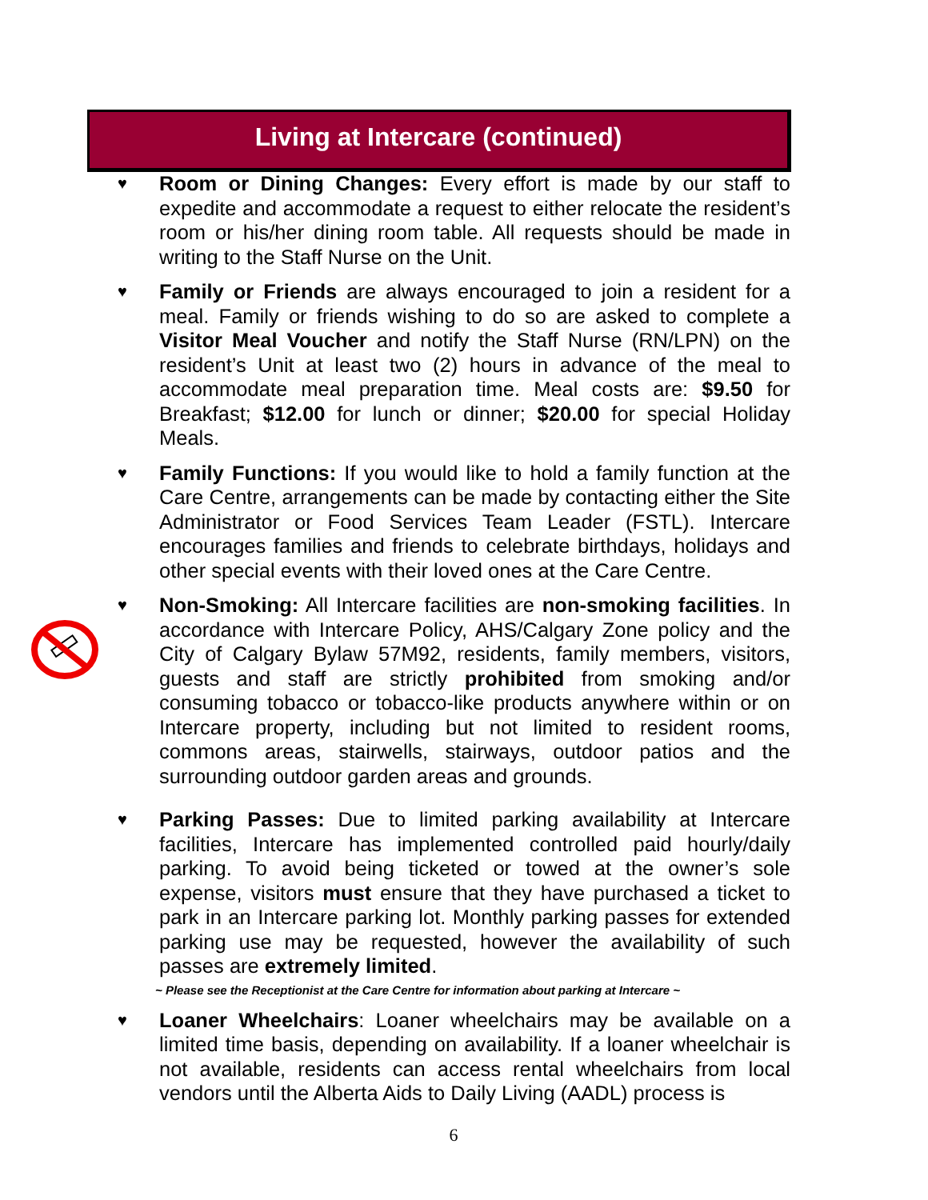Living at Intercare (continued)
♥
Room or Dining Changes: Every effort is made by our staff to expedite and accommodate a request to either relocate the resident’s room or his/her dining room table. All requests should be made in writing to the Staff Nurse on the Unit.
♥
Family or Friends are always encouraged to join a resident for a meal. Family or friends wishing to do so are asked to complete a Visitor Meal Voucher and notify the Staff Nurse (RN/LPN) on the resident’s Unit at least two (2) hours in advance of the meal to accommodate meal preparation time. Meal costs are: $9.50 for Breakfast; $12.00 for lunch or dinner; $20.00 for special Holiday Meals.
♥
Family Functions: If you would like to hold a family function at the Care Centre, arrangements can be made by contacting either the Site Administrator or Food Services Team Leader (FSTL). Intercare encourages families and friends to celebrate birthdays, holidays and other special events with their loved ones at the Care Centre.
♥
Non-Smoking: All Intercare facilities are non-smoking facilities. In accordance with Intercare Policy, AHS/Calgary Zone policy and the City of Calgary Bylaw 57M92, residents, family members, visitors, guests and staff are strictly prohibited from smoking and/or consuming tobacco or tobacco-like products anywhere within or on Intercare property, including but not limited to resident rooms, commons areas, stairwells, stairways, outdoor patios and the surrounding outdoor garden areas and grounds.
♥
Parking Passes: Due to limited parking availability at Intercare facilities, Intercare has implemented controlled paid hourly/daily parking. To avoid being ticketed or towed at the owner’s sole expense, visitors must ensure that they have purchased a ticket to park in an Intercare parking lot. Monthly parking passes for extended parking use may be requested, however the availability of such passes are extremely limited.
~ Please see the Receptionist at the Care Centre for information about parking at Intercare ~
♥
Loaner Wheelchairs: Loaner wheelchairs may be available on a limited time basis, depending on availability. If a loaner wheelchair is not available, residents can access rental wheelchairs from local vendors until the Alberta Aids to Daily Living (AADL) process is
6